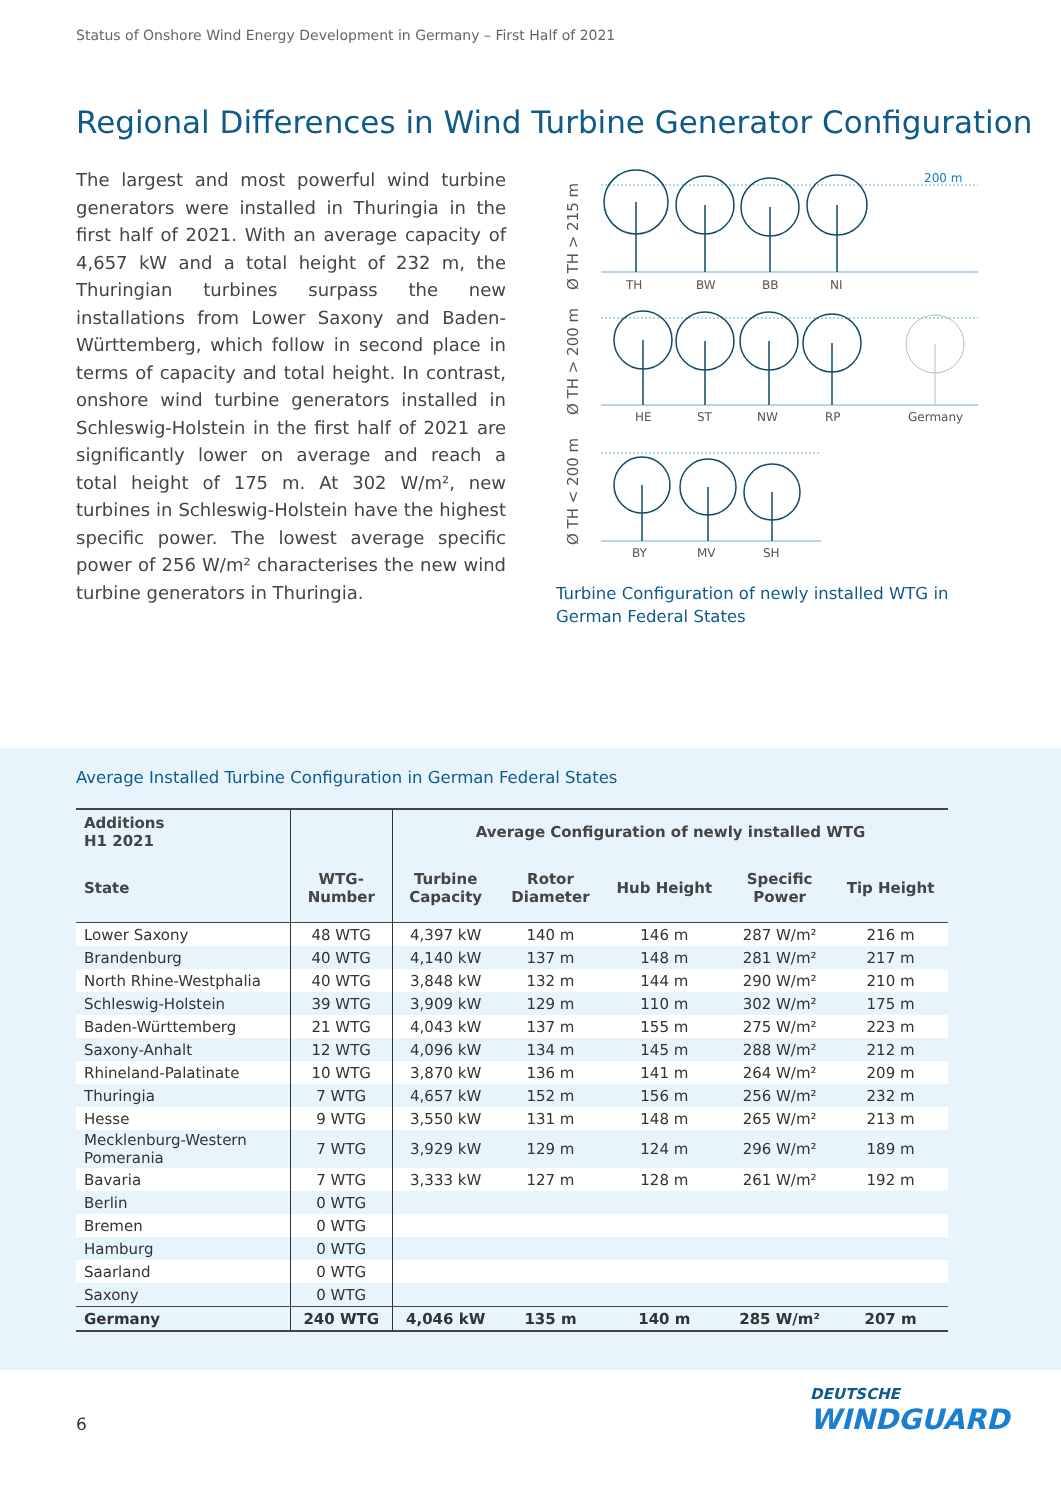Status of Onshore Wind Energy Development in Germany – First Half of 2021
Regional Differences in Wind Turbine Generator Configuration
The largest and most powerful wind turbine generators were installed in Thuringia in the first half of 2021. With an average capacity of 4,657 kW and a total height of 232 m, the Thuringian turbines surpass the new installations from Lower Saxony and Baden-Württemberg, which follow in second place in terms of capacity and total height. In contrast, onshore wind turbine generators installed in Schleswig-Holstein in the first half of 2021 are significantly lower on average and reach a total height of 175 m. At 302 W/m², new turbines in Schleswig-Holstein have the highest specific power. The lowest average specific power of 256 W/m² characterises the new wind turbine generators in Thuringia.
Ø TH > 215 m
Ø TH > 200 m
Ø TH < 200 m
200 m
TH
BW
BB
NI
HE
ST
NW
RP
Germany
BY
MV
SH
Turbine Configuration of newly installed WTG in
German Federal States
Average Installed Turbine Configuration in German Federal States
| Additions H1 2021 | | Average Configuration of newly installed WTG | | | | |
| --- | --- | --- | --- | --- | --- | --- |
| State | WTG- Number | Turbine Capacity | Rotor Diameter | Hub Height | Specific Power | Tip Height |
| Lower Saxony | 48 WTG | 4,397 kW | 140 m | 146 m | 287 W/m² | 216 m |
| Brandenburg | 40 WTG | 4,140 kW | 137 m | 148 m | 281 W/m² | 217 m |
| North Rhine-Westphalia | 40 WTG | 3,848 kW | 132 m | 144 m | 290 W/m² | 210 m |
| Schleswig-Holstein | 39 WTG | 3,909 kW | 129 m | 110 m | 302 W/m² | 175 m |
| Baden-Württemberg | 21 WTG | 4,043 kW | 137 m | 155 m | 275 W/m² | 223 m |
| Saxony-Anhalt | 12 WTG | 4,096 kW | 134 m | 145 m | 288 W/m² | 212 m |
| Rhineland-Palatinate | 10 WTG | 3,870 kW | 136 m | 141 m | 264 W/m² | 209 m |
| Thuringia | 7 WTG | 4,657 kW | 152 m | 156 m | 256 W/m² | 232 m |
| Hesse | 9 WTG | 3,550 kW | 131 m | 148 m | 265 W/m² | 213 m |
| Mecklenburg-Western Pomerania | 7 WTG | 3,929 kW | 129 m | 124 m | 296 W/m² | 189 m |
| Bavaria | 7 WTG | 3,333 kW | 127 m | 128 m | 261 W/m² | 192 m |
| Berlin | 0 WTG | | | | | |
| Bremen | 0 WTG | | | | | |
| Hamburg | 0 WTG | | | | | |
| Saarland | 0 WTG | | | | | |
| Saxony | 0 WTG | | | | | |
| Germany | 240 WTG | 4,046 kW | 135 m | 140 m | 285 W/m² | 207 m |
6
DEUTSCHE
WINDGUARD